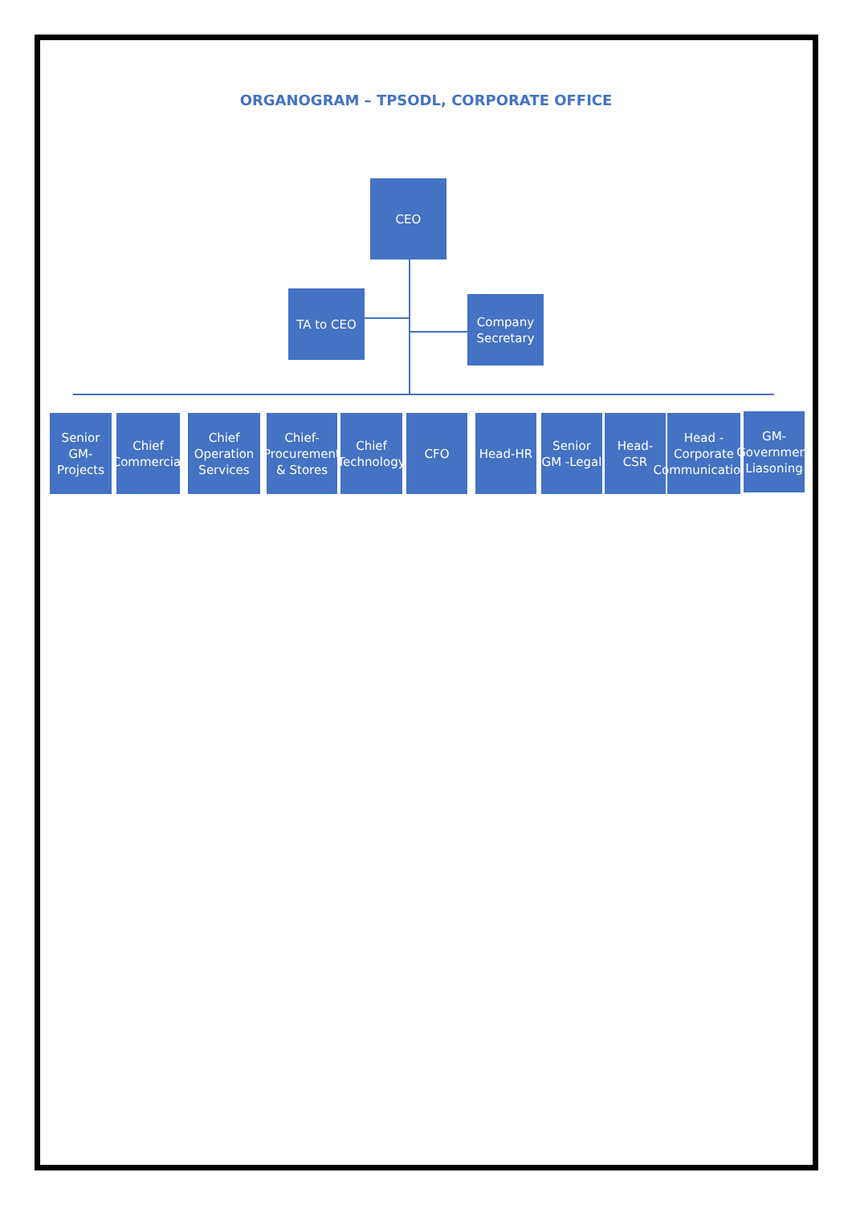ORGANOGRAM – TPSODL, CORPORATE OFFICE
CEO
TA to CEO
Company Secretary
Senior GM-Projects
Chief Commercial
Chief Operation Services
Chief-Procurement & Stores
Chief Technology
CFO Head-HR
Senior GM -Legal
Head- CSR
Head - Corporate Communications
GM-Government Liasoning